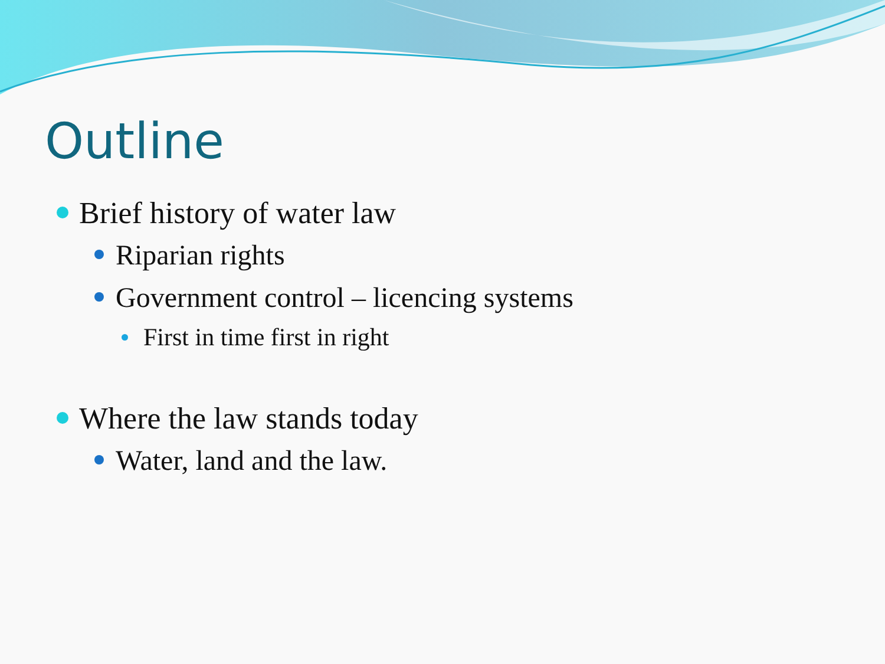Outline
Brief history of water law
Riparian rights
Government control – licencing systems
First in time first in right
Where the law stands today
Water, land and the law.